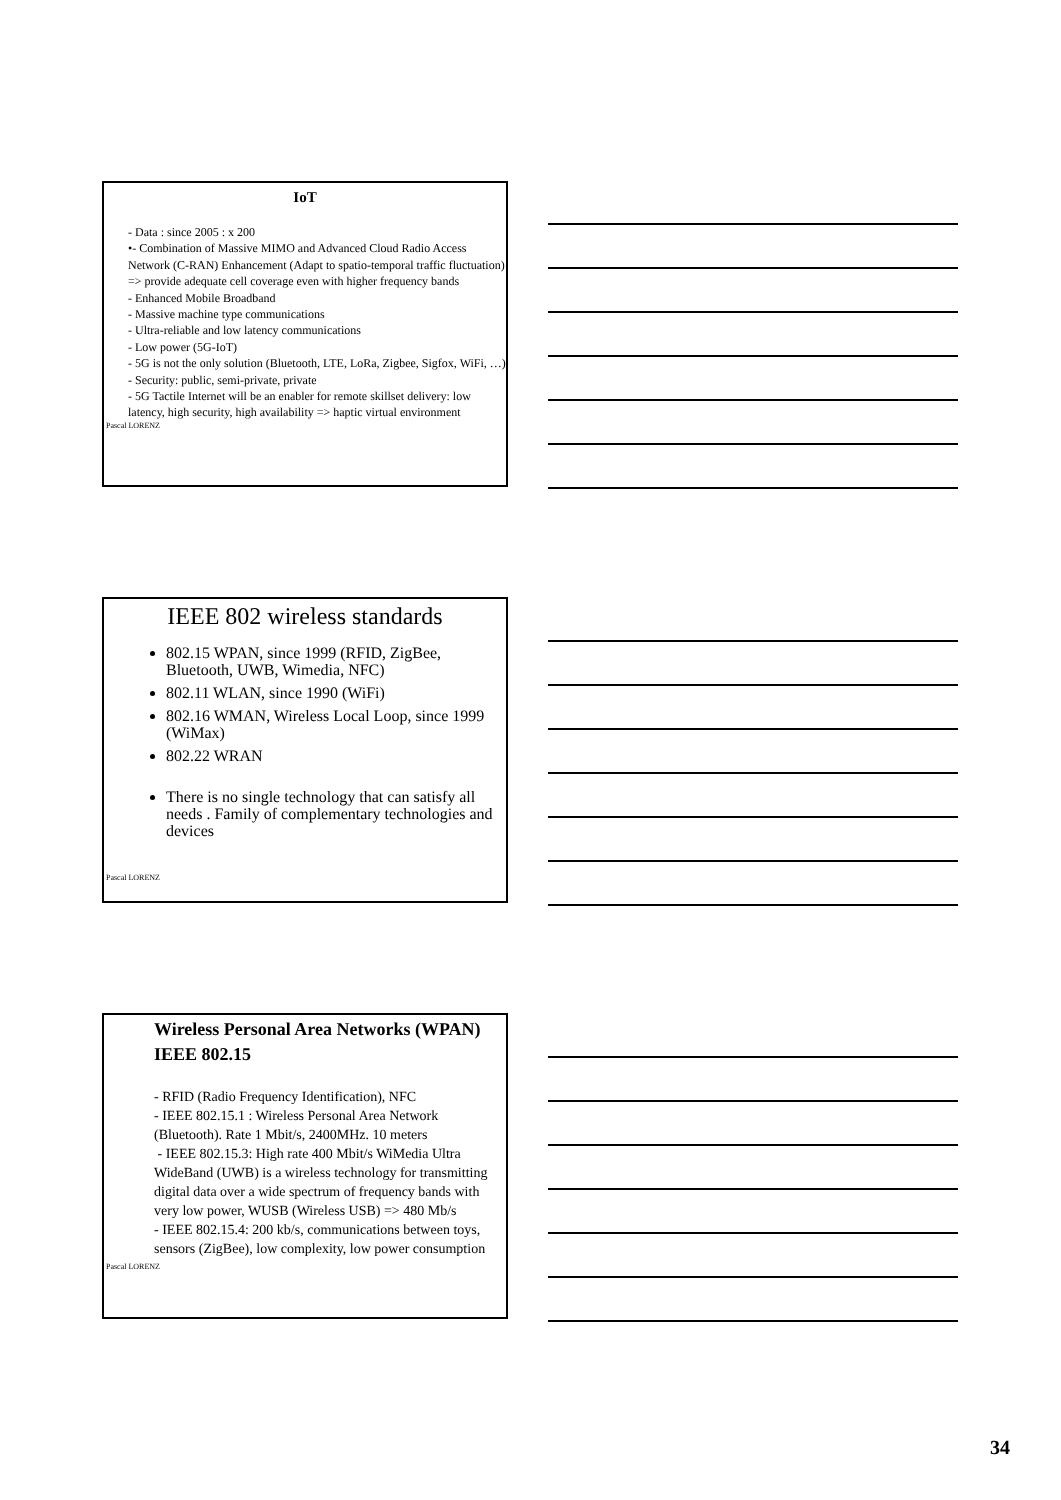IoT
- Data : since 2005 : x 200
•- Combination of Massive MIMO and Advanced Cloud Radio Access Network (C-RAN) Enhancement (Adapt to spatio-temporal traffic fluctuation)
=> provide adequate cell coverage even with higher frequency bands
- Enhanced Mobile Broadband
- Massive machine type communications
- Ultra-reliable and low latency communications
- Low power (5G-IoT)
- 5G is not the only solution (Bluetooth, LTE, LoRa, Zigbee, Sigfox, WiFi, …)
- Security: public, semi-private, private
- 5G Tactile Internet will be an enabler for remote skillset delivery: low latency, high security, high availability => haptic virtual environment
Pascal LORENZ
IEEE 802 wireless standards
802.15 WPAN, since 1999 (RFID, ZigBee, Bluetooth, UWB, Wimedia, NFC)
802.11 WLAN, since 1990 (WiFi)
802.16 WMAN, Wireless Local Loop, since 1999 (WiMax)
802.22 WRAN
There is no single technology that can satisfy all needs . Family of complementary technologies and devices
Pascal LORENZ
Wireless Personal Area Networks (WPAN) IEEE 802.15
- RFID (Radio Frequency Identification), NFC
- IEEE 802.15.1 : Wireless Personal Area Network (Bluetooth). Rate 1 Mbit/s, 2400MHz. 10 meters
- IEEE 802.15.3: High rate 400 Mbit/s WiMedia Ultra WideBand (UWB) is a wireless technology for transmitting digital data over a wide spectrum of frequency bands with very low power, WUSB (Wireless USB) => 480 Mb/s
- IEEE 802.15.4: 200 kb/s, communications between toys, sensors (ZigBee), low complexity, low power consumption
Pascal LORENZ
34